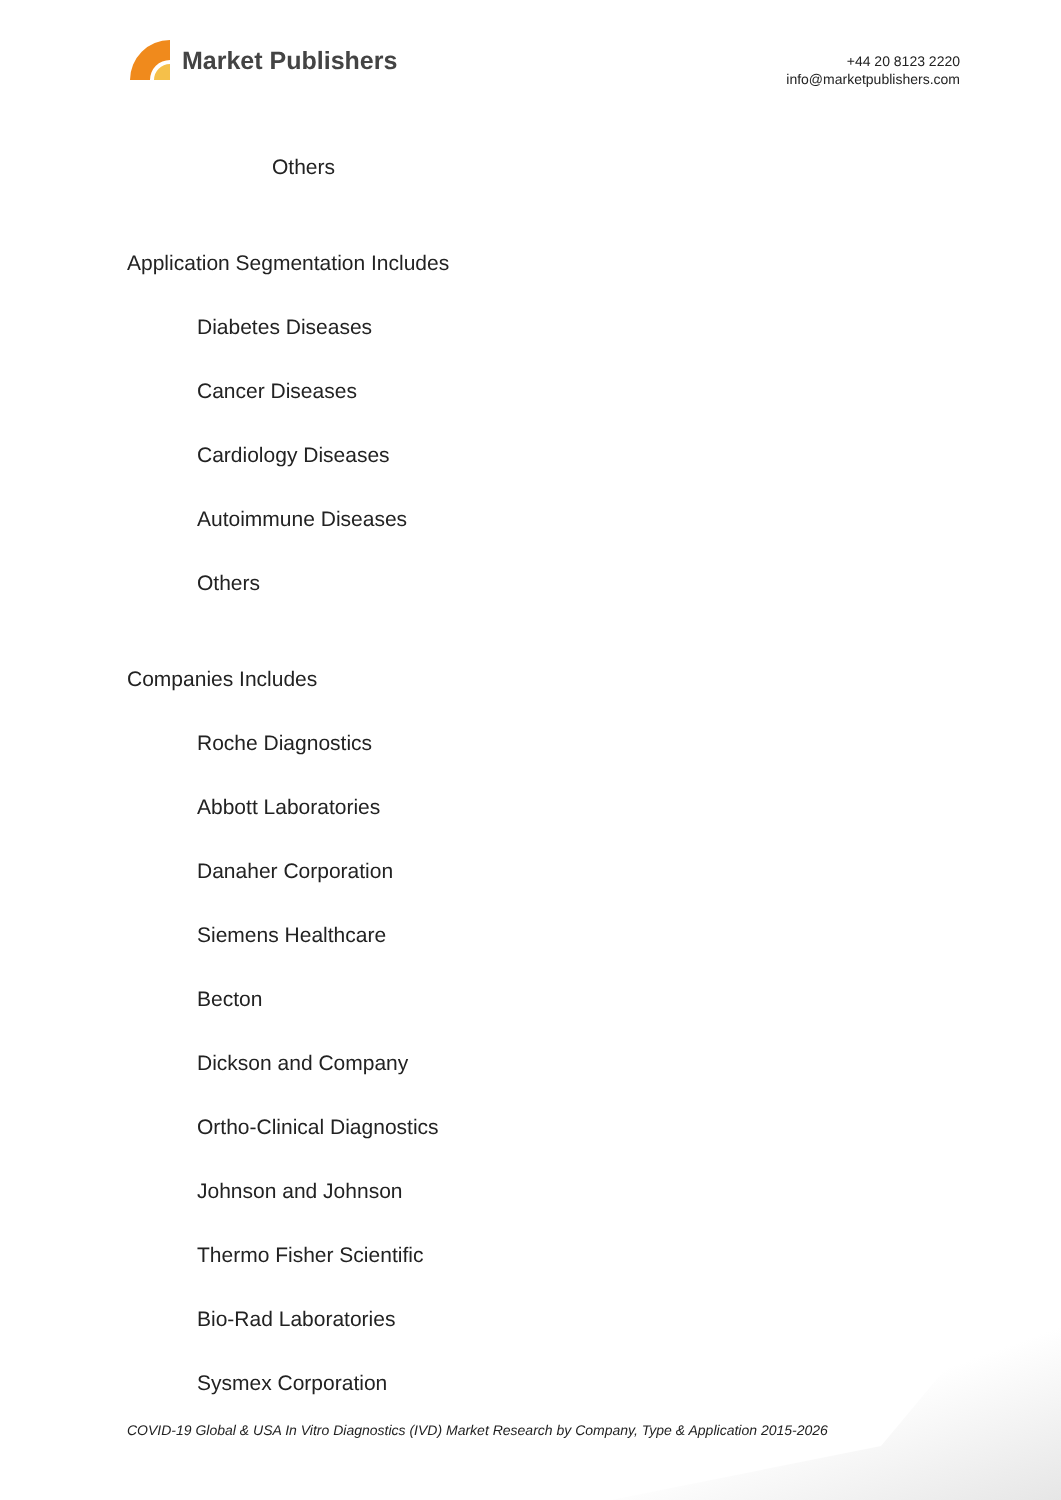Market Publishers
+44 20 8123 2220
info@marketpublishers.com
Others
Application Segmentation Includes
Diabetes Diseases
Cancer Diseases
Cardiology Diseases
Autoimmune Diseases
Others
Companies Includes
Roche Diagnostics
Abbott Laboratories
Danaher Corporation
Siemens Healthcare
Becton
Dickson and Company
Ortho-Clinical Diagnostics
Johnson and Johnson
Thermo Fisher Scientific
Bio-Rad Laboratories
Sysmex Corporation
COVID-19 Global & USA In Vitro Diagnostics (IVD) Market Research by Company, Type & Application 2015-2026